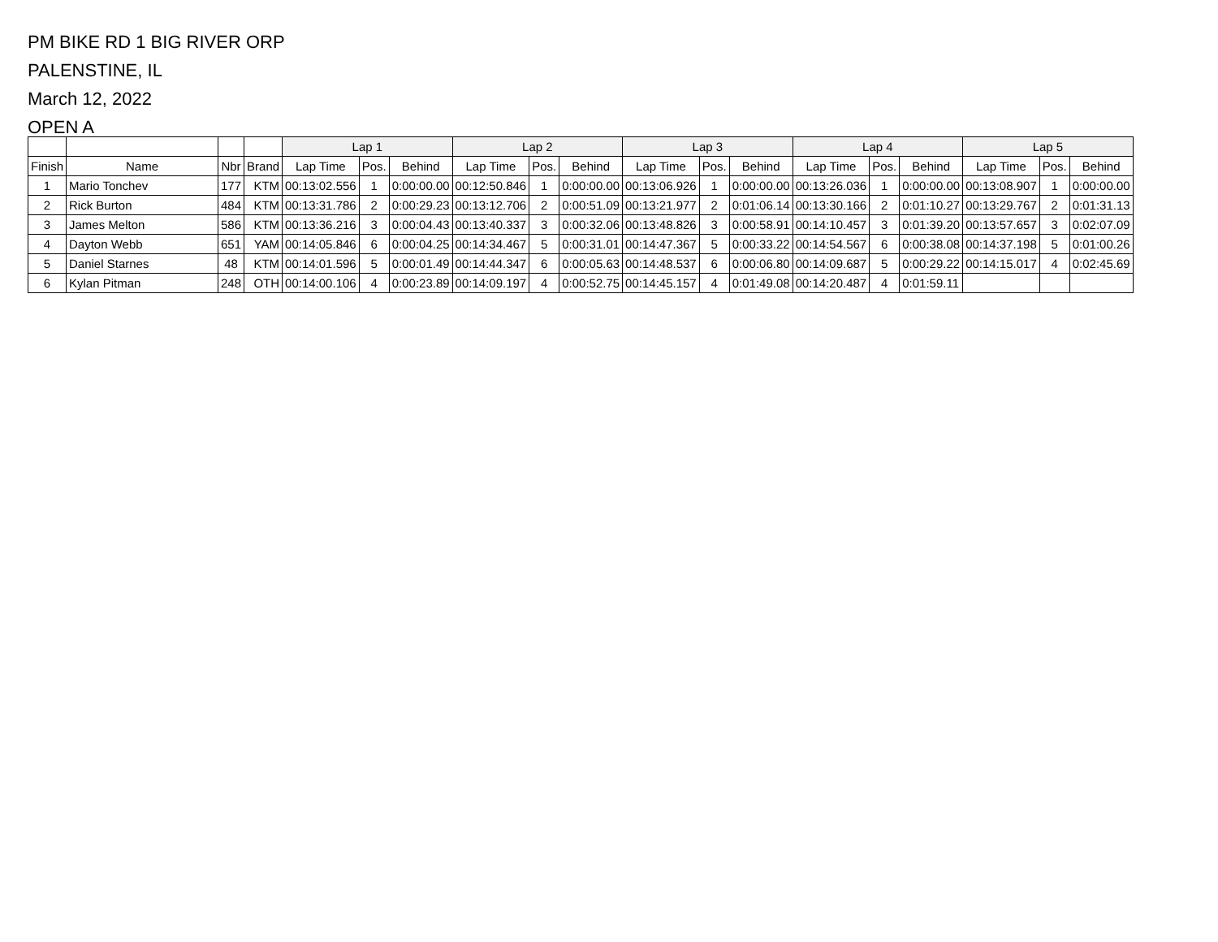PM BIKE RD 1 BIG RIVER ORP
PALENSTINE, IL
March 12, 2022
OPEN A
| | | | | Lap 1 | | | Lap 2 | | | Lap 3 | | | Lap 4 | | | Lap 5 | | |
| --- | --- | --- | --- | --- | --- | --- | --- | --- | --- | --- | --- | --- | --- | --- | --- | --- | --- | --- |
| Finish | Name | Nbr | Brand | Lap Time | Pos. | Behind | Lap Time | Pos. | Behind | Lap Time | Pos. | Behind | Lap Time | Pos. | Behind | Lap Time | Pos. | Behind |
| 1 | Mario Tonchev | 177 | KTM | 00:13:02.556 | 1 | 0:00:00.00 | 00:12:50.846 | 1 | 0:00:00.00 | 00:13:06.926 | 1 | 0:00:00.00 | 00:13:26.036 | 1 | 0:00:00.00 | 00:13:08.907 | 1 | 0:00:00.00 |
| 2 | Rick Burton | 484 | KTM | 00:13:31.786 | 2 | 0:00:29.23 | 00:13:12.706 | 2 | 0:00:51.09 | 00:13:21.977 | 2 | 0:01:06.14 | 00:13:30.166 | 2 | 0:01:10.27 | 00:13:29.767 | 2 | 0:01:31.13 |
| 3 | James Melton | 586 | KTM | 00:13:36.216 | 3 | 0:00:04.43 | 00:13:40.337 | 3 | 0:00:32.06 | 00:13:48.826 | 3 | 0:00:58.91 | 00:14:10.457 | 3 | 0:01:39.20 | 00:13:57.657 | 3 | 0:02:07.09 |
| 4 | Dayton Webb | 651 | YAM | 00:14:05.846 | 6 | 0:00:04.25 | 00:14:34.467 | 5 | 0:00:31.01 | 00:14:47.367 | 5 | 0:00:33.22 | 00:14:54.567 | 6 | 0:00:38.08 | 00:14:37.198 | 5 | 0:01:00.26 |
| 5 | Daniel Starnes | 48 | KTM | 00:14:01.596 | 5 | 0:00:01.49 | 00:14:44.347 | 6 | 0:00:05.63 | 00:14:48.537 | 6 | 0:00:06.80 | 00:14:09.687 | 5 | 0:00:29.22 | 00:14:15.017 | 4 | 0:02:45.69 |
| 6 | Kylan Pitman | 248 | OTH | 00:14:00.106 | 4 | 0:00:23.89 | 00:14:09.197 | 4 | 0:00:52.75 | 00:14:45.157 | 4 | 0:01:49.08 | 00:14:20.487 | 4 | 0:01:59.11 | | | |